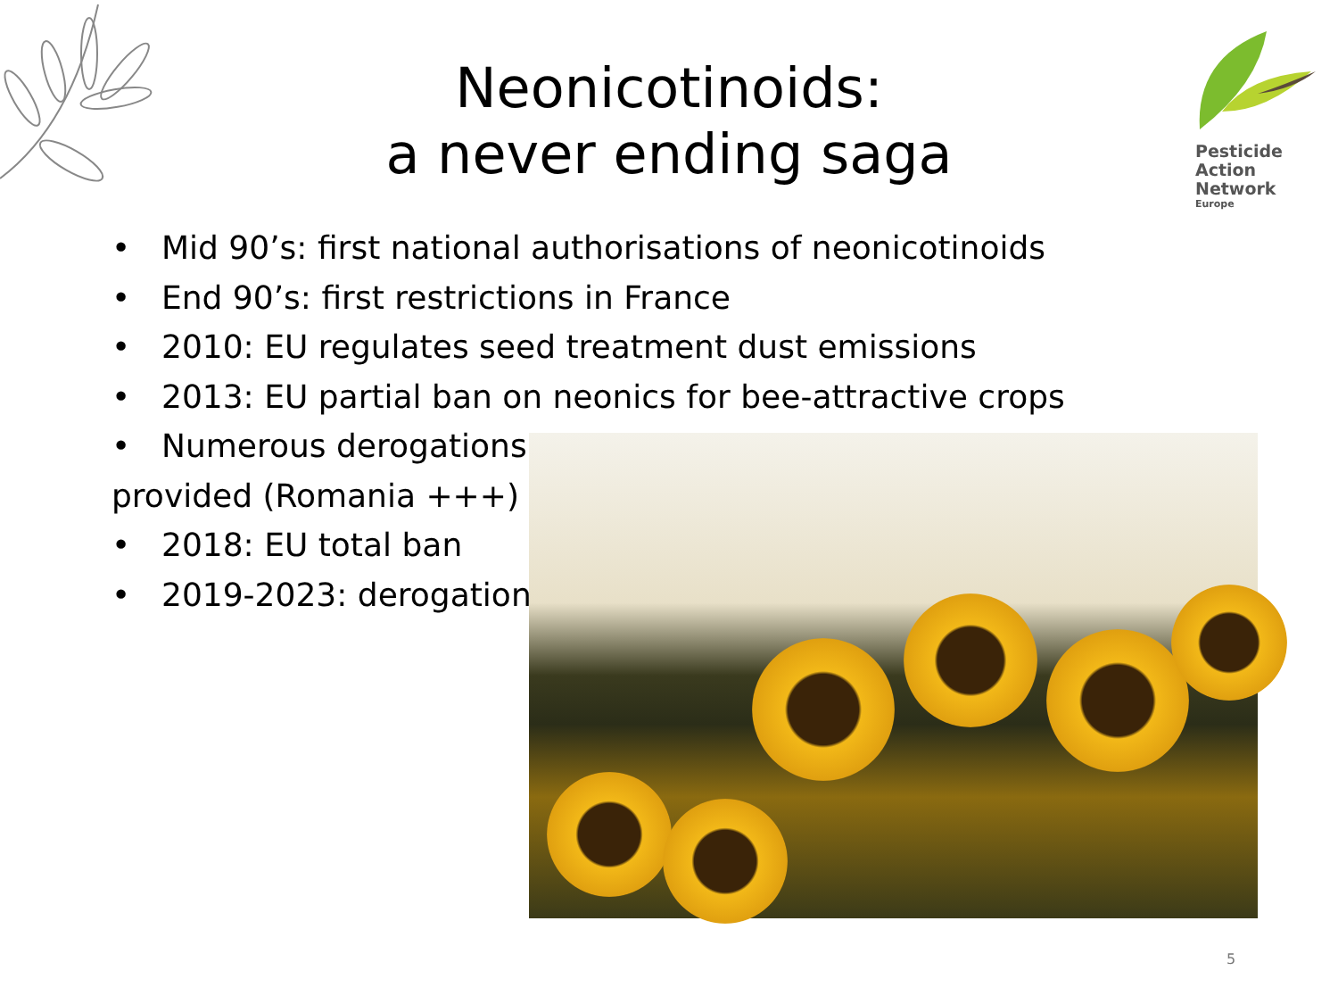Neonicotinoids:
a never ending saga
Pesticide
Action
Network
Europe
• Mid 90’s: first national authorisations of neonicotinoids
• End 90’s: first restrictions in France
• 2010: EU regulates seed treatment dust emissions
• 2013: EU partial ban on neonics for bee-attractive crops
• Numerous derogations
provided (Romania +++)
• 2018: EU total ban
• 2019-2023: derogations
5